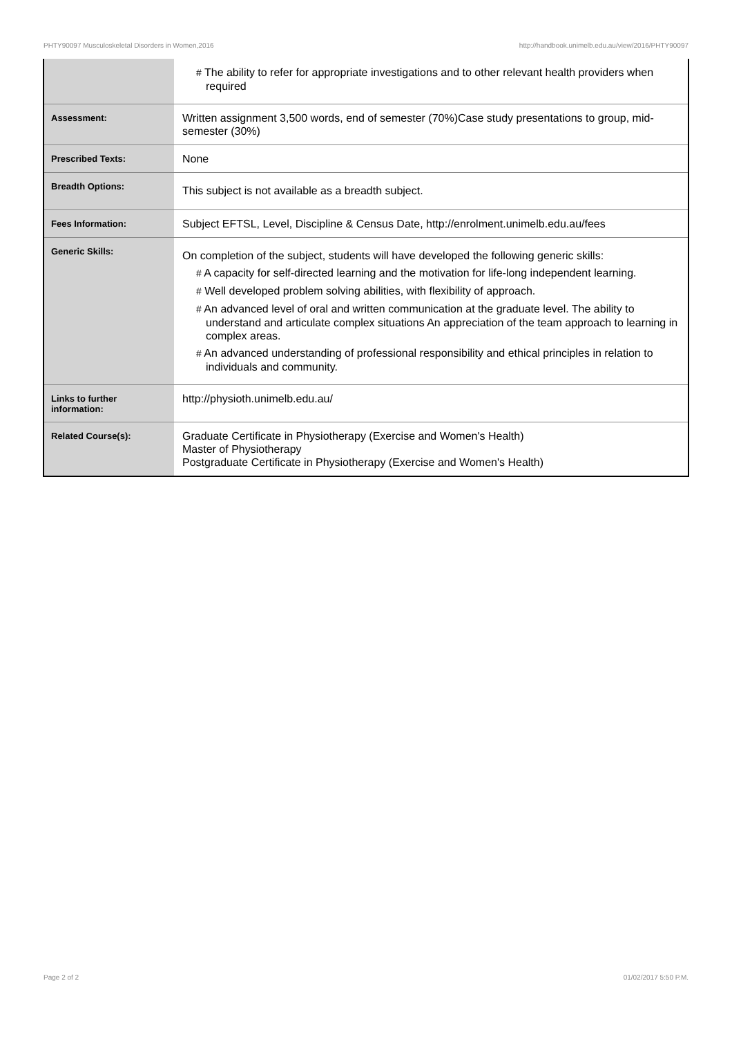PHTY90097 Musculoskeletal Disorders in Women,2016 http://handbook.unimelb.edu.au/view/2016/PHTY90097
| | # The ability to refer for appropriate investigations and to other relevant health providers when required |
| Assessment: | Written assignment 3,500 words, end of semester (70%)Case study presentations to group, mid-semester (30%) |
| Prescribed Texts: | None |
| Breadth Options: | This subject is not available as a breadth subject. |
| Fees Information: | Subject EFTSL, Level, Discipline & Census Date, http://enrolment.unimelb.edu.au/fees |
| Generic Skills: | On completion of the subject, students will have developed the following generic skills: # A capacity for self-directed learning and the motivation for life-long independent learning. # Well developed problem solving abilities, with flexibility of approach. # An advanced level of oral and written communication at the graduate level. The ability to understand and articulate complex situations An appreciation of the team approach to learning in complex areas. # An advanced understanding of professional responsibility and ethical principles in relation to individuals and community. |
| Links to further information: | http://physioth.unimelb.edu.au/ |
| Related Course(s): | Graduate Certificate in Physiotherapy (Exercise and Women's Health) Master of Physiotherapy Postgraduate Certificate in Physiotherapy (Exercise and Women's Health) |
Page 2 of 2 01/02/2017 5:50 P.M.